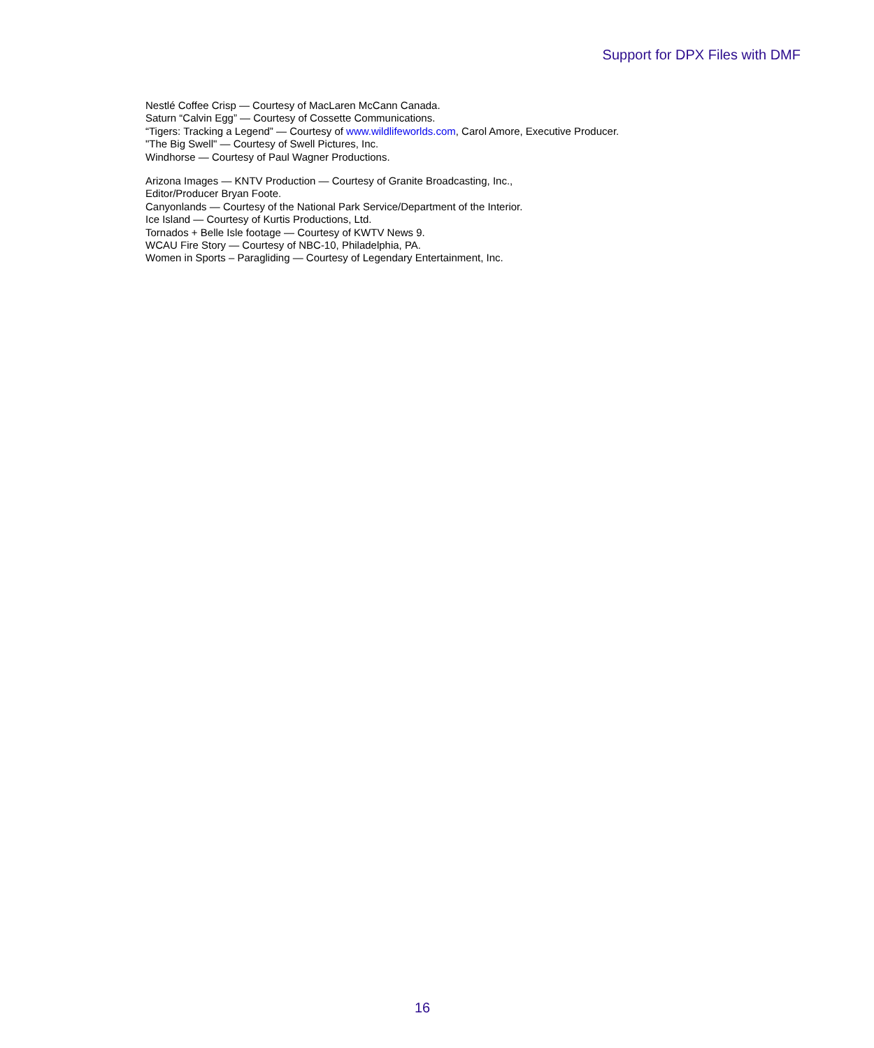Support for DPX Files with DMF
Nestlé Coffee Crisp — Courtesy of MacLaren McCann Canada.
Saturn “Calvin Egg” — Courtesy of Cossette Communications.
“Tigers: Tracking a Legend” — Courtesy of www.wildlifeworlds.com, Carol Amore, Executive Producer.
"The Big Swell" — Courtesy of Swell Pictures, Inc.
Windhorse — Courtesy of Paul Wagner Productions.
Arizona Images — KNTV Production — Courtesy of Granite Broadcasting, Inc.,
Editor/Producer Bryan Foote.
Canyonlands — Courtesy of the National Park Service/Department of the Interior.
Ice Island — Courtesy of Kurtis Productions, Ltd.
Tornados + Belle Isle footage — Courtesy of KWTV News 9.
WCAU Fire Story — Courtesy of NBC-10, Philadelphia, PA.
Women in Sports – Paragliding — Courtesy of Legendary Entertainment, Inc.
16